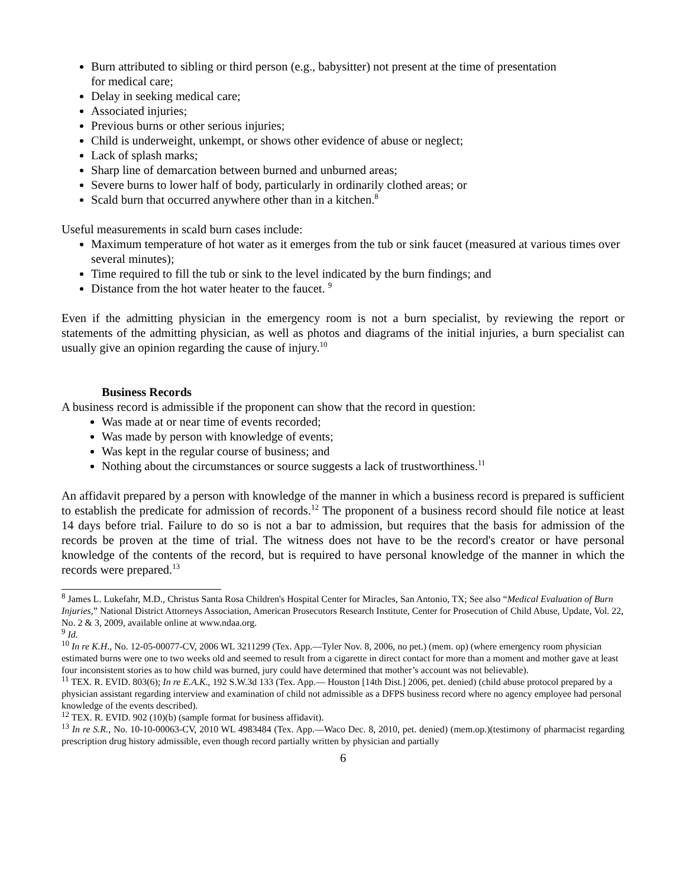Burn attributed to sibling or third person (e.g., babysitter) not present at the time of presentation for medical care;
Delay in seeking medical care;
Associated injuries;
Previous burns or other serious injuries;
Child is underweight, unkempt, or shows other evidence of abuse or neglect;
Lack of splash marks;
Sharp line of demarcation between burned and unburned areas;
Severe burns to lower half of body, particularly in ordinarily clothed areas; or
Scald burn that occurred anywhere other than in a kitchen.<sup>8</sup>
Useful measurements in scald burn cases include:
Maximum temperature of hot water as it emerges from the tub or sink faucet (measured at various times over several minutes);
Time required to fill the tub or sink to the level indicated by the burn findings; and
Distance from the hot water heater to the faucet. <sup>9</sup>
Even if the admitting physician in the emergency room is not a burn specialist, by reviewing the report or statements of the admitting physician, as well as photos and diagrams of the initial injuries, a burn specialist can usually give an opinion regarding the cause of injury.<sup>10</sup>
Business Records
A business record is admissible if the proponent can show that the record in question:
Was made at or near time of events recorded;
Was made by person with knowledge of events;
Was kept in the regular course of business; and
Nothing about the circumstances or source suggests a lack of trustworthiness.<sup>11</sup>
An affidavit prepared by a person with knowledge of the manner in which a business record is prepared is sufficient to establish the predicate for admission of records.<sup>12</sup> The proponent of a business record should file notice at least 14 days before trial. Failure to do so is not a bar to admission, but requires that the basis for admission of the records be proven at the time of trial. The witness does not have to be the record's creator or have personal knowledge of the contents of the record, but is required to have personal knowledge of the manner in which the records were prepared.<sup>13</sup>
<sup>8</sup> James L. Lukefahr, M.D., Christus Santa Rosa Children's Hospital Center for Miracles, San Antonio, TX; See also “Medical Evaluation of Burn Injuries,” National District Attorneys Association, American Prosecutors Research Institute, Center for Prosecution of Child Abuse, Update, Vol. 22, No. 2 & 3, 2009, available online at www.ndaa.org.
<sup>9</sup> Id.
<sup>10</sup> In re K.H., No. 12-05-00077-CV, 2006 WL 3211299 (Tex. App.—Tyler Nov. 8, 2006, no pet.) (mem. op) (where emergency room physician estimated burns were one to two weeks old and seemed to result from a cigarette in direct contact for more than a moment and mother gave at least four inconsistent stories as to how child was burned, jury could have determined that mother’s account was not believable).
<sup>11</sup> TEX. R. EVID. 803(6); In re E.A.K., 192 S.W.3d 133 (Tex. App.— Houston [14th Dist.] 2006, pet. denied) (child abuse protocol prepared by a physician assistant regarding interview and examination of child not admissible as a DFPS business record where no agency employee had personal knowledge of the events described).
<sup>12</sup> TEX. R. EVID. 902 (10)(b) (sample format for business affidavit).
<sup>13</sup> In re S.R., No. 10-10-00063-CV, 2010 WL 4983484 (Tex. App.—Waco Dec. 8, 2010, pet. denied) (mem.op.)(testimony of pharmacist regarding prescription drug history admissible, even though record partially written by physician and partially
6